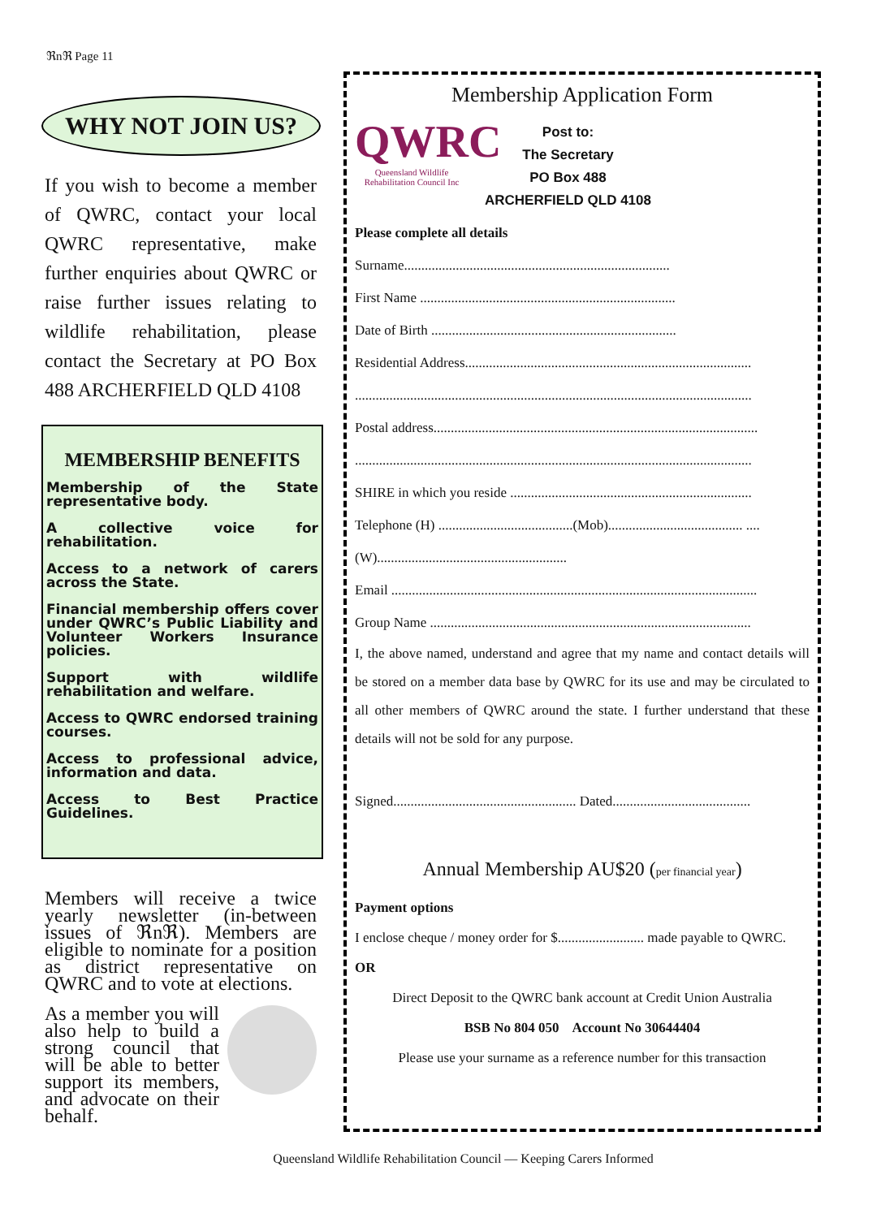ℜnℜ Page 11
WHY NOT JOIN US?
If you wish to become a member of QWRC, contact your local QWRC representative, make further enquiries about QWRC or raise further issues relating to wildlife rehabilitation, please contact the Secretary at PO Box 488 ARCHERFIELD QLD 4108
MEMBERSHIP BENEFITS
Membership of the State representative body.
A collective voice for rehabilitation.
Access to a network of carers across the State.
Financial membership offers cover under QWRC’s Public Liability and Volunteer Workers Insurance policies.
Support with wildlife rehabilitation and welfare.
Access to QWRC endorsed training courses.
Access to professional advice, information and data.
Access to Best Practice Guidelines.
Members will receive a twice yearly newsletter (in-between issues of ℜnℜ). Members are eligible to nominate for a position as district representative on QWRC and to vote at elections.
As a member you will also help to build a strong council that will be able to better support its members, and advocate on their behalf.
Membership Application Form
QWRC
Queensland Wildlife
Rehabilitation Council Inc
Post to:
The Secretary
PO Box 488
ARCHERFIELD QLD 4108
Please complete all details
Surname.............................................................................
First Name ..........................................................................
Date of Birth .......................................................................
Residential Address...................................................................................
...................................................................................................................
Postal address..............................................................................................
...................................................................................................................
SHIRE in which you reside ......................................................................
Telephone (H) .......................................(Mob)....................................... ....
(W).......................................................
Email ..........................................................................................................
Group Name .............................................................................................
I, the above named, understand and agree that my name and contact details will be stored on a member data base by QWRC for its use and may be circulated to all other members of QWRC around the state. I further understand that these details will not be sold for any purpose.
Signed..................................................... Dated........................................
Annual Membership AU$20 (per financial year)
Payment options
I enclose cheque / money order for $......................... made payable to QWRC.
OR
Direct Deposit to the QWRC bank account at Credit Union Australia
BSB No 804 050 Account No 30644404
Please use your surname as a reference number for this transaction
Queensland Wildlife Rehabilitation Council — Keeping Carers Informed